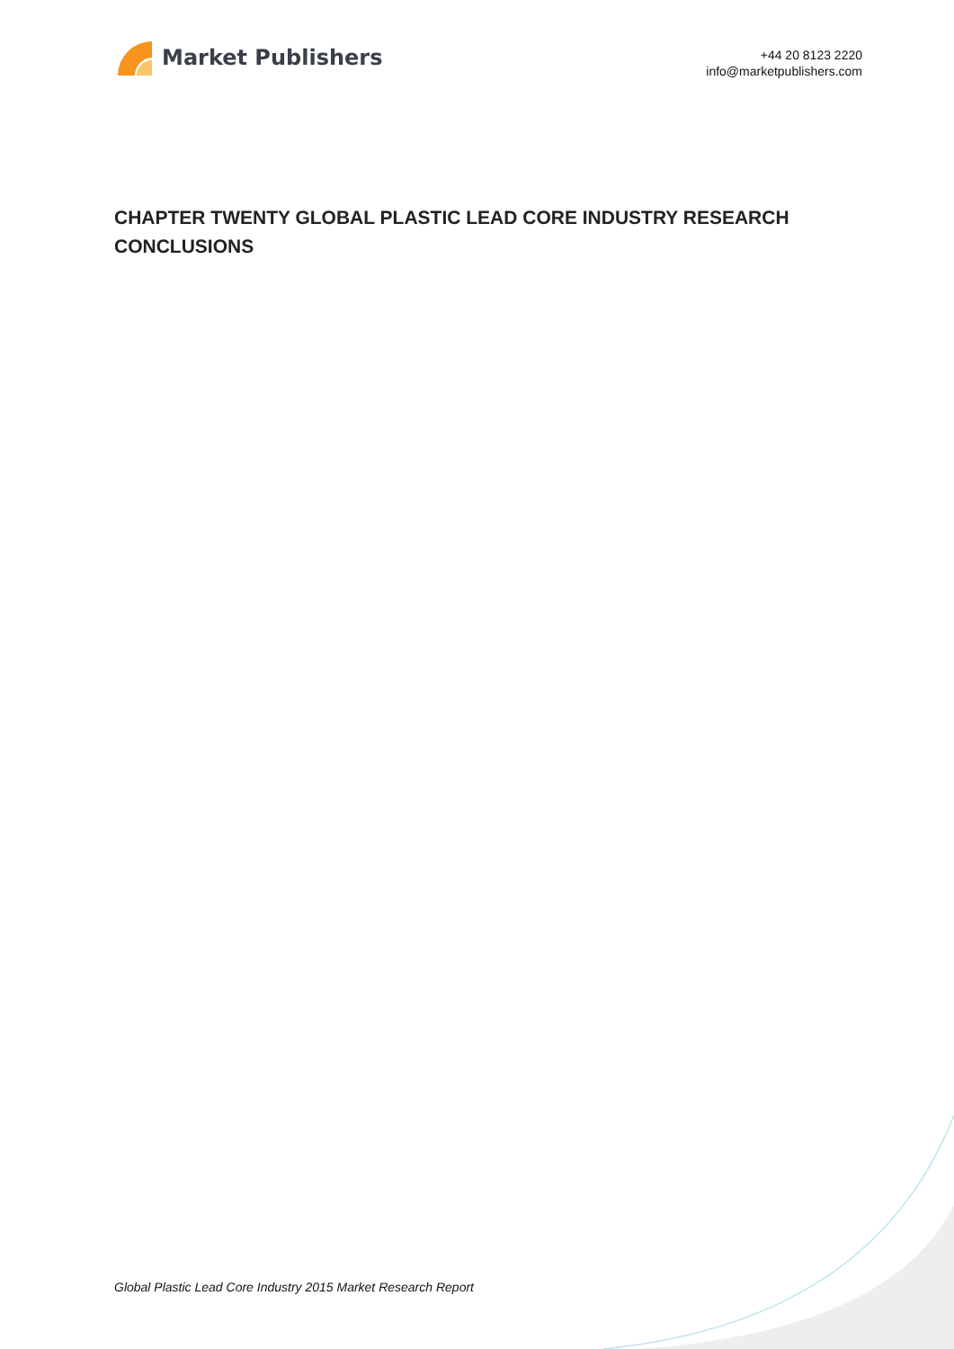Market Publishers
+44 20 8123 2220
info@marketpublishers.com
CHAPTER TWENTY GLOBAL PLASTIC LEAD CORE INDUSTRY RESEARCH CONCLUSIONS
Global Plastic Lead Core Industry 2015 Market Research Report